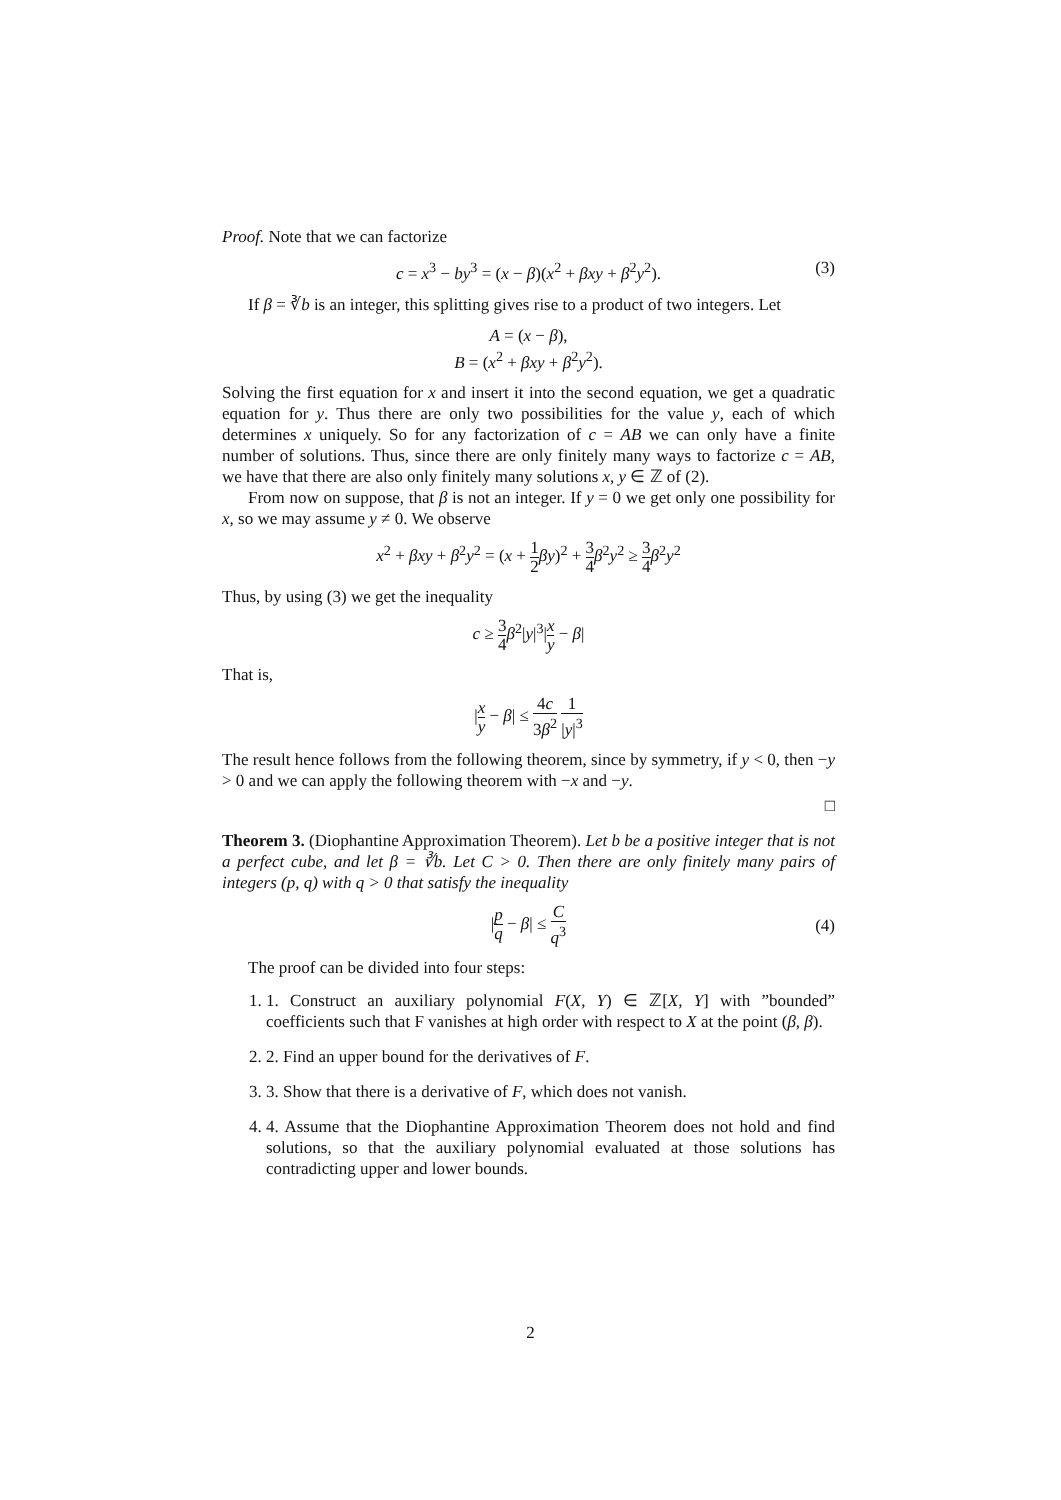Proof. Note that we can factorize
c = x<sup>3</sup> − by<sup>3</sup> = (x − β)(x<sup>2</sup> + βxy + β<sup>2</sup>y<sup>2</sup>). (3)
If β = ∛b is an integer, this splitting gives rise to a product of two integers. Let
A = (x − β),
B = (x<sup>2</sup> + βxy + β<sup>2</sup>y<sup>2</sup>).
Solving the first equation for x and insert it into the second equation, we get a quadratic equation for y. Thus there are only two possibilities for the value y, each of which determines x uniquely. So for any factorization of c = AB we can only have a finite number of solutions. Thus, since there are only finitely many ways to factorize c = AB, we have that there are also only finitely many solutions x, y ∈ ℤ of (2).
From now on suppose, that β is not an integer. If y = 0 we get only one possibility for x, so we may assume y ≠ 0. We observe
x<sup>2</sup> + βxy + β<sup>2</sup>y<sup>2</sup> = (x + 1 2 βy)<sup>2</sup> + 3 4 β<sup>2</sup>y<sup>2</sup> ≥ 3 4 β<sup>2</sup>y<sup>2</sup>
Thus, by using (3) we get the inequality
c ≥ 3 4 β<sup>2</sup>|y|<sup>3</sup>|x y − β|
That is,
|x y − β| ≤ 4c 3β<sup>2</sup> 1 |y|<sup>3</sup>
The result hence follows from the following theorem, since by symmetry, if y < 0, then −y > 0 and we can apply the following theorem with −x and −y.
□
Theorem 3. (Diophantine Approximation Theorem). Let b be a positive integer that is not a perfect cube, and let β = ∛b. Let C > 0. Then there are only finitely many pairs of integers (p, q) with q > 0 that satisfy the inequality
|p q − β| ≤ C q<sup>3</sup>
(4)
The proof can be divided into four steps:
1. 1. Construct an auxiliary polynomial F(X, Y) ∈ ℤ[X, Y] with ”bounded” coefficients such that F vanishes at high order with respect to X at the point (β, β).
2. 2. Find an upper bound for the derivatives of F.
3. 3. Show that there is a derivative of F, which does not vanish.
4. 4. Assume that the Diophantine Approximation Theorem does not hold and find solutions, so that the auxiliary polynomial evaluated at those solutions has contradicting upper and lower bounds.
2